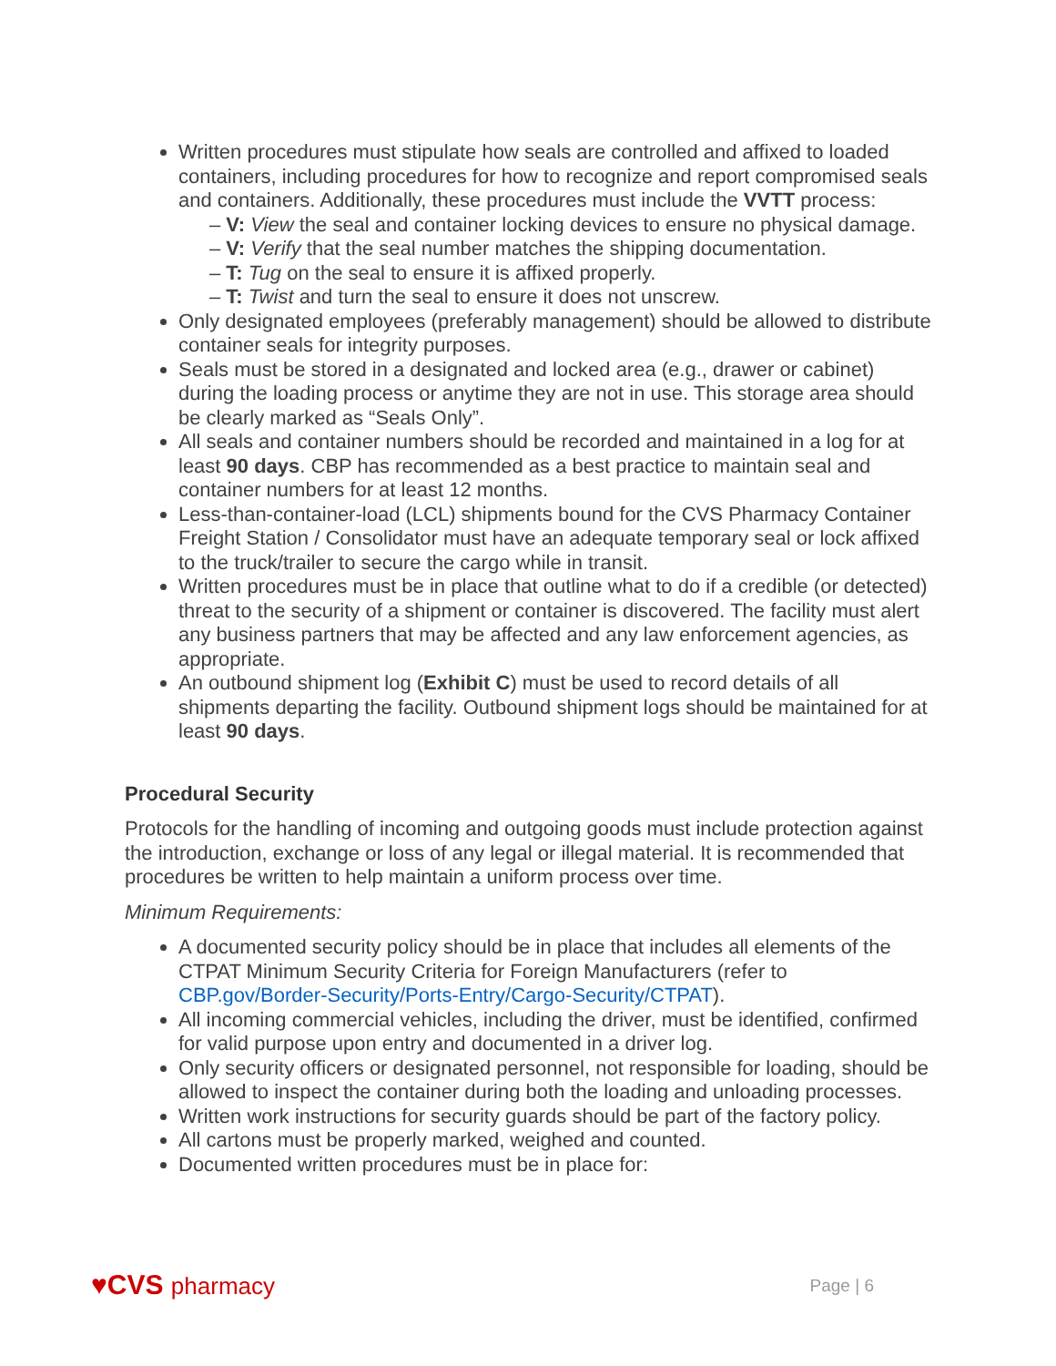Written procedures must stipulate how seals are controlled and affixed to loaded containers, including procedures for how to recognize and report compromised seals and containers. Additionally, these procedures must include the VVTT process:
– V: View the seal and container locking devices to ensure no physical damage.
– V: Verify that the seal number matches the shipping documentation.
– T: Tug on the seal to ensure it is affixed properly.
– T: Twist and turn the seal to ensure it does not unscrew.
Only designated employees (preferably management) should be allowed to distribute container seals for integrity purposes.
Seals must be stored in a designated and locked area (e.g., drawer or cabinet) during the loading process or anytime they are not in use. This storage area should be clearly marked as “Seals Only”.
All seals and container numbers should be recorded and maintained in a log for at least 90 days. CBP has recommended as a best practice to maintain seal and container numbers for at least 12 months.
Less-than-container-load (LCL) shipments bound for the CVS Pharmacy Container Freight Station / Consolidator must have an adequate temporary seal or lock affixed to the truck/trailer to secure the cargo while in transit.
Written procedures must be in place that outline what to do if a credible (or detected) threat to the security of a shipment or container is discovered. The facility must alert any business partners that may be affected and any law enforcement agencies, as appropriate.
An outbound shipment log (Exhibit C) must be used to record details of all shipments departing the facility. Outbound shipment logs should be maintained for at least 90 days.
Procedural Security
Protocols for the handling of incoming and outgoing goods must include protection against the introduction, exchange or loss of any legal or illegal material. It is recommended that procedures be written to help maintain a uniform process over time.
Minimum Requirements:
A documented security policy should be in place that includes all elements of the CTPAT Minimum Security Criteria for Foreign Manufacturers (refer to CBP.gov/Border-Security/Ports-Entry/Cargo-Security/CTPAT).
All incoming commercial vehicles, including the driver, must be identified, confirmed for valid purpose upon entry and documented in a driver log.
Only security officers or designated personnel, not responsible for loading, should be allowed to inspect the container during both the loading and unloading processes.
Written work instructions for security guards should be part of the factory policy.
All cartons must be properly marked, weighed and counted.
Documented written procedures must be in place for:
♥CVS pharmacy
Page | 6